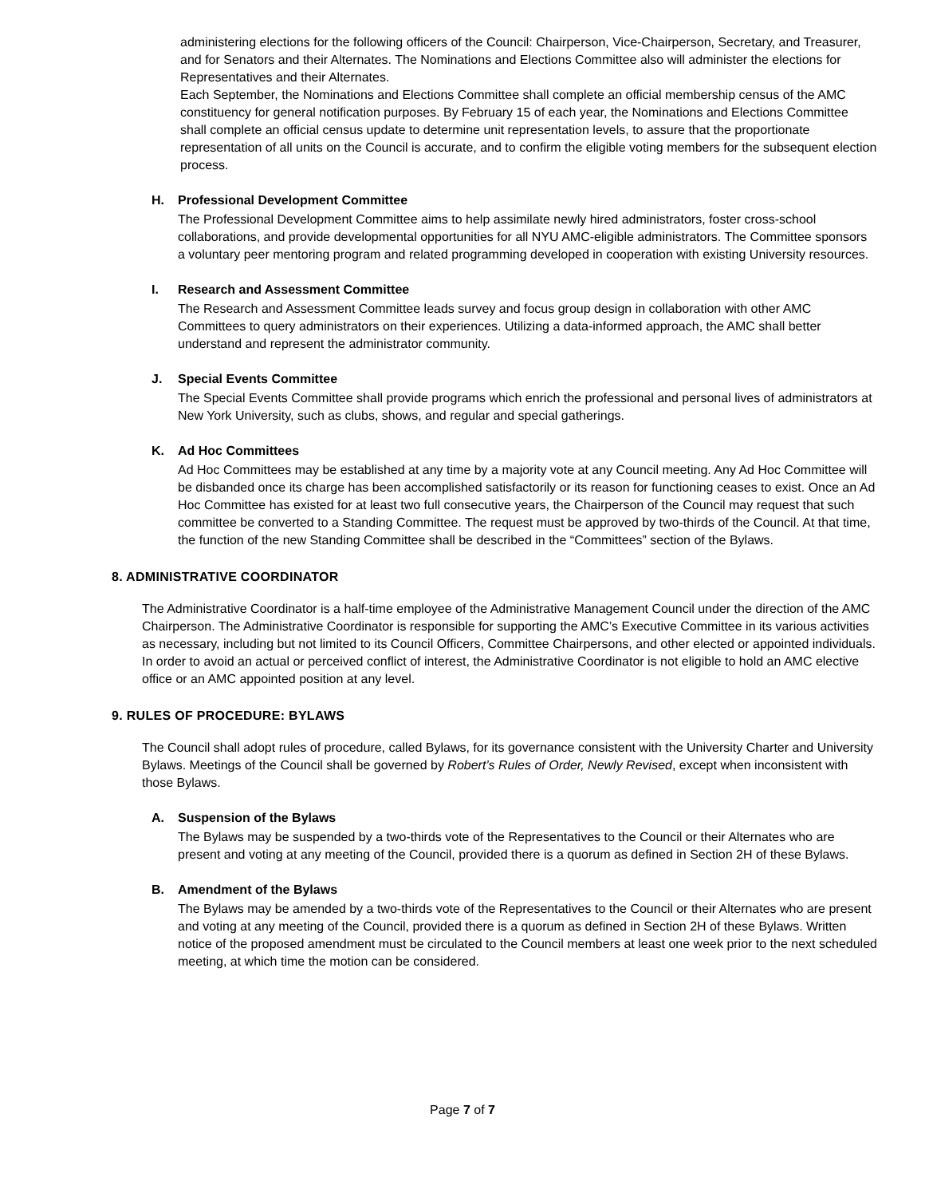administering elections for the following officers of the Council: Chairperson, Vice-Chairperson, Secretary, and Treasurer, and for Senators and their Alternates. The Nominations and Elections Committee also will administer the elections for Representatives and their Alternates.
Each September, the Nominations and Elections Committee shall complete an official membership census of the AMC constituency for general notification purposes. By February 15 of each year, the Nominations and Elections Committee shall complete an official census update to determine unit representation levels, to assure that the proportionate representation of all units on the Council is accurate, and to confirm the eligible voting members for the subsequent election process.
H. Professional Development Committee
The Professional Development Committee aims to help assimilate newly hired administrators, foster cross-school collaborations, and provide developmental opportunities for all NYU AMC-eligible administrators. The Committee sponsors a voluntary peer mentoring program and related programming developed in cooperation with existing University resources.
I. Research and Assessment Committee
The Research and Assessment Committee leads survey and focus group design in collaboration with other AMC Committees to query administrators on their experiences. Utilizing a data-informed approach, the AMC shall better understand and represent the administrator community.
J. Special Events Committee
The Special Events Committee shall provide programs which enrich the professional and personal lives of administrators at New York University, such as clubs, shows, and regular and special gatherings.
K. Ad Hoc Committees
Ad Hoc Committees may be established at any time by a majority vote at any Council meeting. Any Ad Hoc Committee will be disbanded once its charge has been accomplished satisfactorily or its reason for functioning ceases to exist. Once an Ad Hoc Committee has existed for at least two full consecutive years, the Chairperson of the Council may request that such committee be converted to a Standing Committee. The request must be approved by two-thirds of the Council. At that time, the function of the new Standing Committee shall be described in the “Committees” section of the Bylaws.
8. ADMINISTRATIVE COORDINATOR
The Administrative Coordinator is a half-time employee of the Administrative Management Council under the direction of the AMC Chairperson. The Administrative Coordinator is responsible for supporting the AMC’s Executive Committee in its various activities as necessary, including but not limited to its Council Officers, Committee Chairpersons, and other elected or appointed individuals. In order to avoid an actual or perceived conflict of interest, the Administrative Coordinator is not eligible to hold an AMC elective office or an AMC appointed position at any level.
9. RULES OF PROCEDURE: BYLAWS
The Council shall adopt rules of procedure, called Bylaws, for its governance consistent with the University Charter and University Bylaws. Meetings of the Council shall be governed by Robert’s Rules of Order, Newly Revised, except when inconsistent with those Bylaws.
A. Suspension of the Bylaws
The Bylaws may be suspended by a two-thirds vote of the Representatives to the Council or their Alternates who are present and voting at any meeting of the Council, provided there is a quorum as defined in Section 2H of these Bylaws.
B. Amendment of the Bylaws
The Bylaws may be amended by a two-thirds vote of the Representatives to the Council or their Alternates who are present and voting at any meeting of the Council, provided there is a quorum as defined in Section 2H of these Bylaws. Written notice of the proposed amendment must be circulated to the Council members at least one week prior to the next scheduled meeting, at which time the motion can be considered.
Page 7 of 7